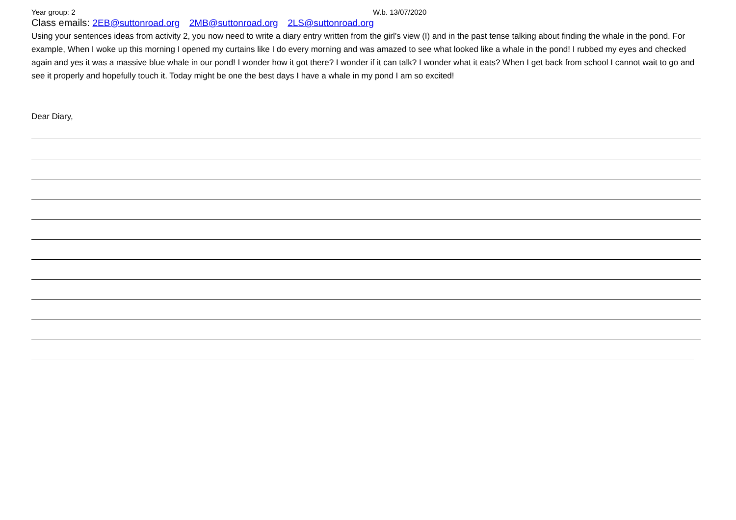Year group: 2 W.b. 13/07/2020
Class emails: 2EB@suttonroad.org 2MB@suttonroad.org 2LS@suttonroad.org
Using your sentences ideas from activity 2, you now need to write a diary entry written from the girl’s view (I) and in the past tense talking about finding the whale in the pond. For example, When I woke up this morning I opened my curtains like I do every morning and was amazed to see what looked like a whale in the pond! I rubbed my eyes and checked again and yes it was a massive blue whale in our pond! I wonder how it got there? I wonder if it can talk? I wonder what it eats? When I get back from school I cannot wait to go and see it properly and hopefully touch it. Today might be one the best days I have a whale in my pond I am so excited!
Dear Diary,